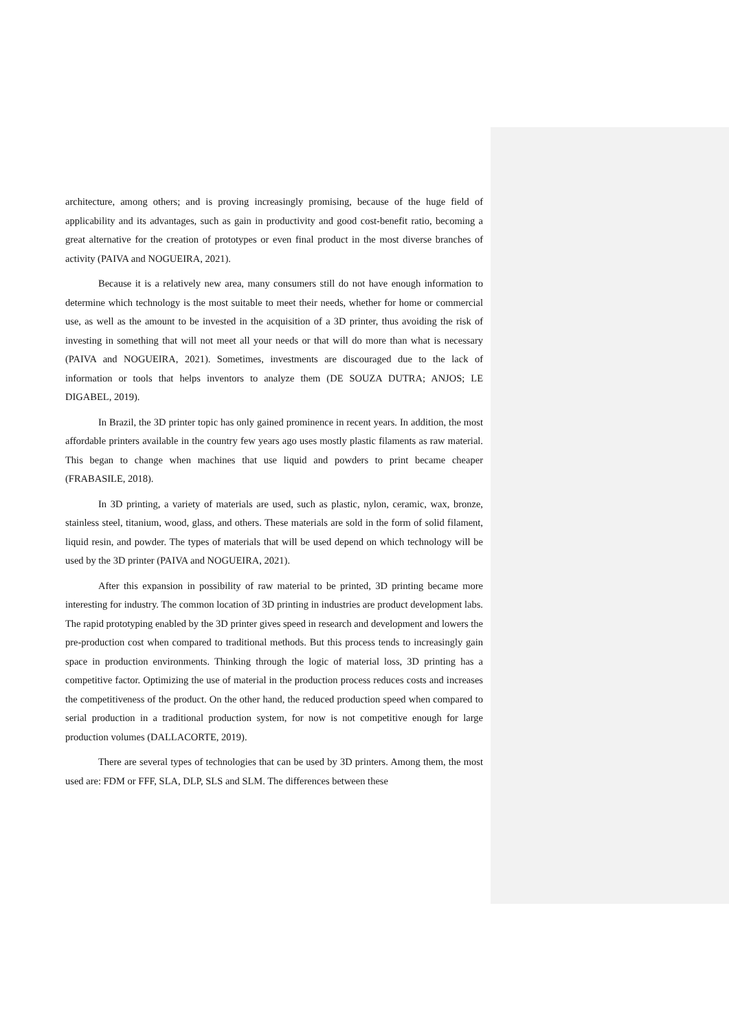architecture, among others; and is proving increasingly promising, because of the huge field of applicability and its advantages, such as gain in productivity and good cost-benefit ratio, becoming a great alternative for the creation of prototypes or even final product in the most diverse branches of activity (PAIVA and NOGUEIRA, 2021).
Because it is a relatively new area, many consumers still do not have enough information to determine which technology is the most suitable to meet their needs, whether for home or commercial use, as well as the amount to be invested in the acquisition of a 3D printer, thus avoiding the risk of investing in something that will not meet all your needs or that will do more than what is necessary (PAIVA and NOGUEIRA, 2021). Sometimes, investments are discouraged due to the lack of information or tools that helps inventors to analyze them (DE SOUZA DUTRA; ANJOS; LE DIGABEL, 2019).
In Brazil, the 3D printer topic has only gained prominence in recent years. In addition, the most affordable printers available in the country few years ago uses mostly plastic filaments as raw material. This began to change when machines that use liquid and powders to print became cheaper (FRABASILE, 2018).
In 3D printing, a variety of materials are used, such as plastic, nylon, ceramic, wax, bronze, stainless steel, titanium, wood, glass, and others. These materials are sold in the form of solid filament, liquid resin, and powder. The types of materials that will be used depend on which technology will be used by the 3D printer (PAIVA and NOGUEIRA, 2021).
After this expansion in possibility of raw material to be printed, 3D printing became more interesting for industry. The common location of 3D printing in industries are product development labs. The rapid prototyping enabled by the 3D printer gives speed in research and development and lowers the pre-production cost when compared to traditional methods. But this process tends to increasingly gain space in production environments. Thinking through the logic of material loss, 3D printing has a competitive factor. Optimizing the use of material in the production process reduces costs and increases the competitiveness of the product. On the other hand, the reduced production speed when compared to serial production in a traditional production system, for now is not competitive enough for large production volumes (DALLACORTE, 2019).
There are several types of technologies that can be used by 3D printers. Among them, the most used are: FDM or FFF, SLA, DLP, SLS and SLM. The differences between these